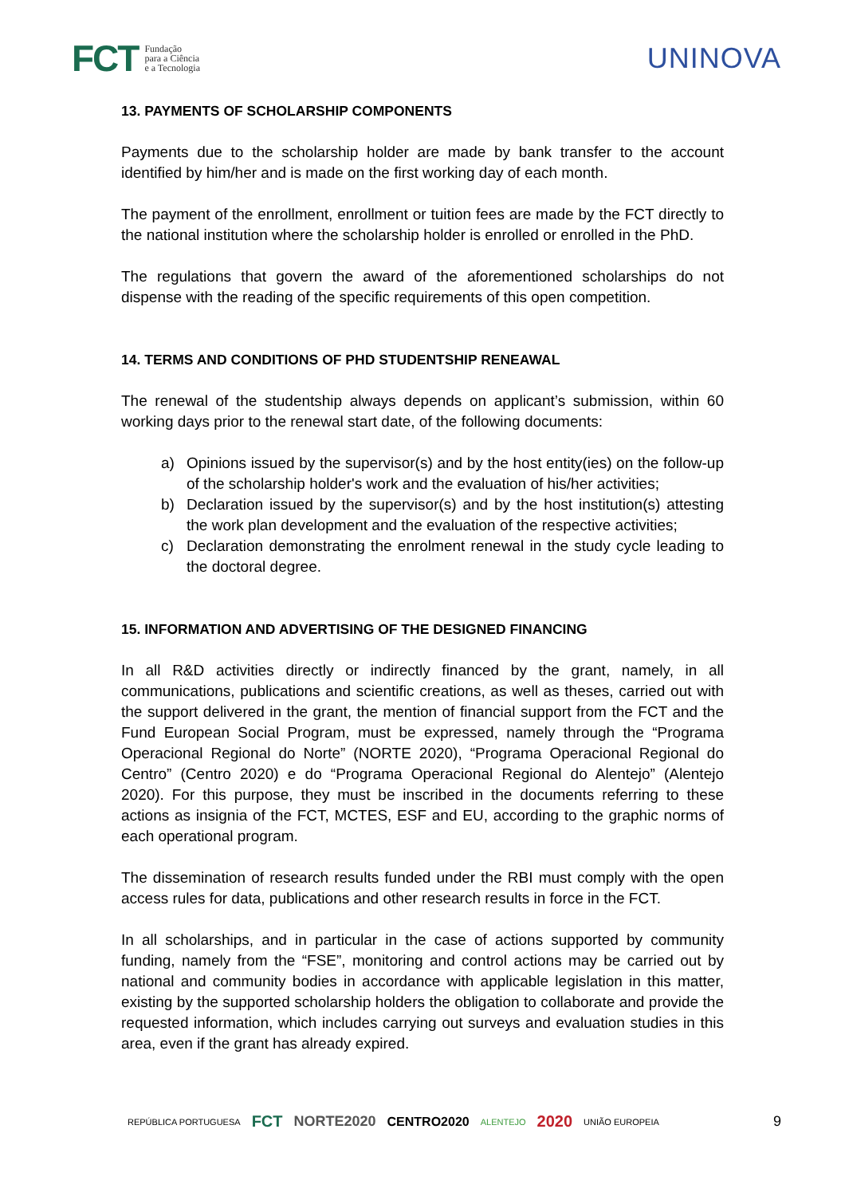FCT Fundação
para a Ciência
e a Tecnologia
UNINOVA
13. PAYMENTS OF SCHOLARSHIP COMPONENTS
Payments due to the scholarship holder are made by bank transfer to the account identified by him/her and is made on the first working day of each month.
The payment of the enrollment, enrollment or tuition fees are made by the FCT directly to the national institution where the scholarship holder is enrolled or enrolled in the PhD.
The regulations that govern the award of the aforementioned scholarships do not dispense with the reading of the specific requirements of this open competition.
14. TERMS AND CONDITIONS OF PHD STUDENTSHIP RENEAWAL
The renewal of the studentship always depends on applicant’s submission, within 60 working days prior to the renewal start date, of the following documents:
a) Opinions issued by the supervisor(s) and by the host entity(ies) on the follow-up of the scholarship holder's work and the evaluation of his/her activities;
b) Declaration issued by the supervisor(s) and by the host institution(s) attesting the work plan development and the evaluation of the respective activities;
c) Declaration demonstrating the enrolment renewal in the study cycle leading to the doctoral degree.
15. INFORMATION AND ADVERTISING OF THE DESIGNED FINANCING
In all R&D activities directly or indirectly financed by the grant, namely, in all communications, publications and scientific creations, as well as theses, carried out with the support delivered in the grant, the mention of financial support from the FCT and the Fund European Social Program, must be expressed, namely through the “Programa Operacional Regional do Norte” (NORTE 2020), “Programa Operacional Regional do Centro” (Centro 2020) e do “Programa Operacional Regional do Alentejo” (Alentejo 2020). For this purpose, they must be inscribed in the documents referring to these actions as insignia of the FCT, MCTES, ESF and EU, according to the graphic norms of each operational program.
The dissemination of research results funded under the RBI must comply with the open access rules for data, publications and other research results in force in the FCT.
In all scholarships, and in particular in the case of actions supported by community funding, namely from the “FSE”, monitoring and control actions may be carried out by national and community bodies in accordance with applicable legislation in this matter, existing by the supported scholarship holders the obligation to collaborate and provide the requested information, which includes carrying out surveys and evaluation studies in this area, even if the grant has already expired.
REPÚBLICA PORTUGUESA FCT NORTE2020 CENTRO2020 ALENTEJO 2020 UNIÃO EUROPEIA 9